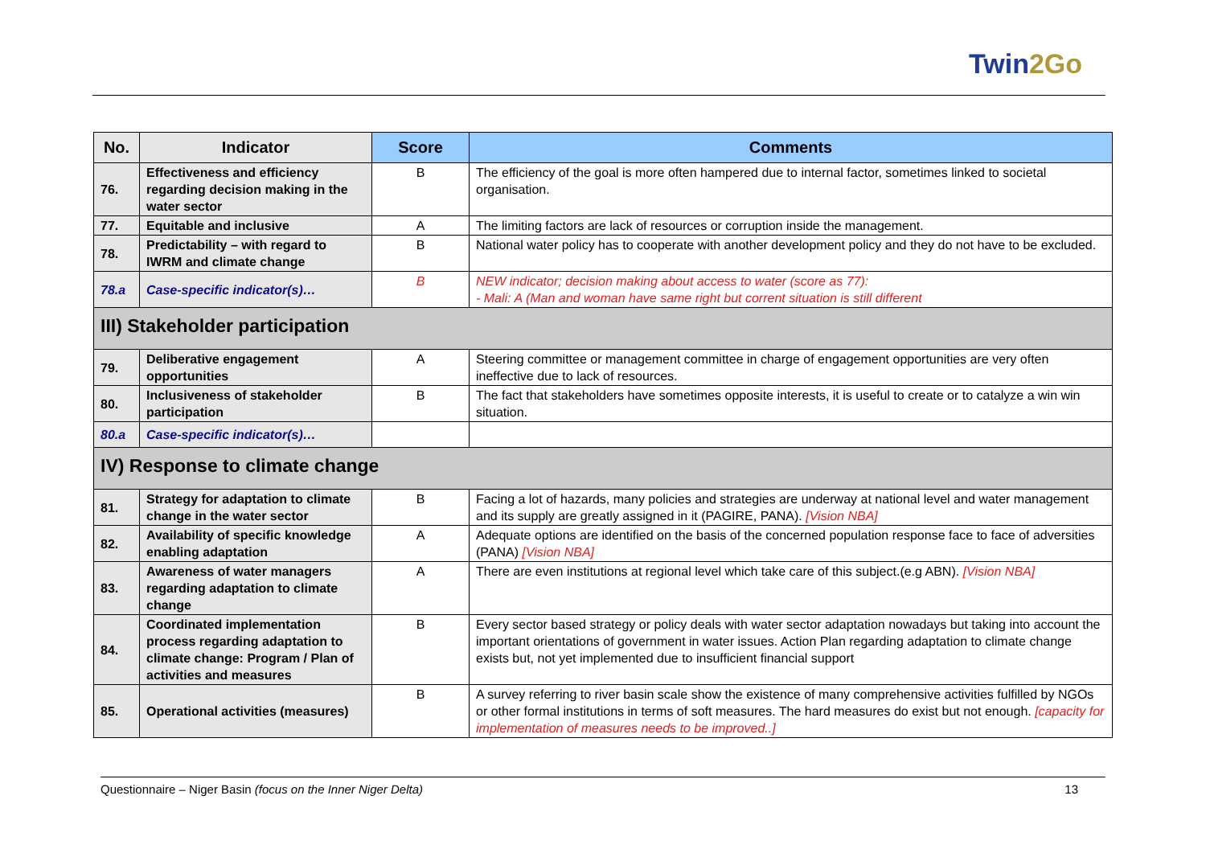Twin2Go
| No. | Indicator | Score | Comments |
| --- | --- | --- | --- |
| 76. | Effectiveness and efficiency regarding decision making in the water sector | B | The efficiency of the goal is more often hampered due to internal factor, sometimes linked to societal organisation. |
| 77. | Equitable and inclusive | A | The limiting factors are lack of resources or corruption inside the management. |
| 78. | Predictability – with regard to IWRM and climate change | B | National water policy has to cooperate with another development policy and they do not have to be excluded. |
| 78.a | Case-specific indicator(s)… | B | NEW indicator; decision making about access to water (score as 77): - Mali: A (Man and woman have same right but corrent situation is still different |
| III) Stakeholder participation | | | |
| 79. | Deliberative engagement opportunities | A | Steering committee or management committee in charge of engagement opportunities are very often ineffective due to lack of resources. |
| 80. | Inclusiveness of stakeholder participation | B | The fact that stakeholders have sometimes opposite interests, it is useful to create or to catalyze a win win situation. |
| 80.a | Case-specific indicator(s)… | | |
| IV) Response to climate change | | | |
| 81. | Strategy for adaptation to climate change in the water sector | B | Facing a lot of hazards, many policies and strategies are underway at national level and water management and its supply are greatly assigned in it (PAGIRE, PANA). [Vision NBA] |
| 82. | Availability of specific knowledge enabling adaptation | A | Adequate options are identified on the basis of the concerned population response face to face of adversities (PANA) [Vision NBA] |
| 83. | Awareness of water managers regarding adaptation to climate change | A | There are even institutions at regional level which take care of this subject.(e.g ABN). [Vision NBA] |
| 84. | Coordinated implementation process regarding adaptation to climate change: Program / Plan of activities and measures | B | Every sector based strategy or policy deals with water sector adaptation nowadays but taking into account the important orientations of government in water issues. Action Plan regarding adaptation to climate change exists but, not yet implemented due to insufficient financial support |
| 85. | Operational activities (measures) | B | A survey referring to river basin scale show the existence of many comprehensive activities fulfilled by NGOs or other formal institutions in terms of soft measures. The hard measures do exist but not enough. [capacity for implementation of measures needs to be improved..] |
Questionnaire – Niger Basin (focus on the Inner Niger Delta) 13